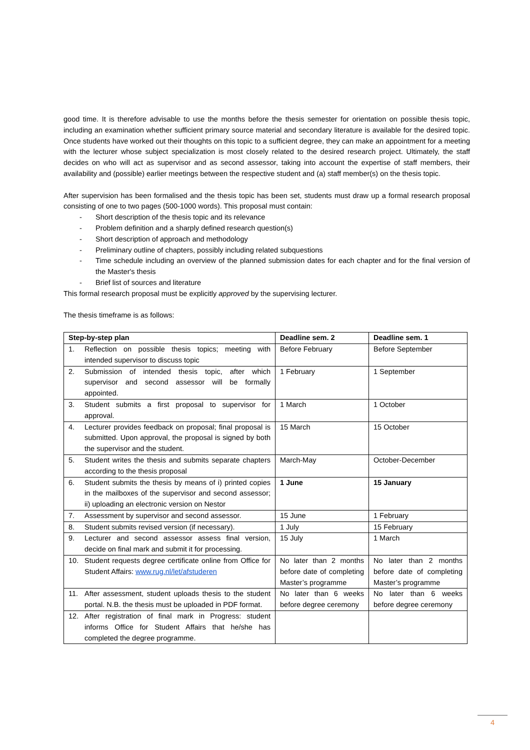good time. It is therefore advisable to use the months before the thesis semester for orientation on possible thesis topic, including an examination whether sufficient primary source material and secondary literature is available for the desired topic. Once students have worked out their thoughts on this topic to a sufficient degree, they can make an appointment for a meeting with the lecturer whose subject specialization is most closely related to the desired research project. Ultimately, the staff decides on who will act as supervisor and as second assessor, taking into account the expertise of staff members, their availability and (possible) earlier meetings between the respective student and (a) staff member(s) on the thesis topic.
After supervision has been formalised and the thesis topic has been set, students must draw up a formal research proposal consisting of one to two pages (500-1000 words). This proposal must contain:
- Short description of the thesis topic and its relevance
- Problem definition and a sharply defined research question(s)
- Short description of approach and methodology
- Preliminary outline of chapters, possibly including related subquestions
- Time schedule including an overview of the planned submission dates for each chapter and for the final version of the Master's thesis
- Brief list of sources and literature
This formal research proposal must be explicitly approved by the supervising lecturer.
The thesis timeframe is as follows:
| Step-by-step plan | Deadline sem. 2 | Deadline sem. 1 |
| --- | --- | --- |
| 1. Reflection on possible thesis topics; meeting with intended supervisor to discuss topic | Before February | Before September |
| 2. Submission of intended thesis topic, after which supervisor and second assessor will be formally appointed. | 1 February | 1 September |
| 3. Student submits a first proposal to supervisor for approval. | 1 March | 1 October |
| 4. Lecturer provides feedback on proposal; final proposal is submitted. Upon approval, the proposal is signed by both the supervisor and the student. | 15 March | 15 October |
| 5. Student writes the thesis and submits separate chapters according to the thesis proposal | March-May | October-December |
| 6. Student submits the thesis by means of i) printed copies in the mailboxes of the supervisor and second assessor; ii) uploading an electronic version on Nestor | 1 June | 15 January |
| 7. Assessment by supervisor and second assessor. | 15 June | 1 February |
| 8. Student submits revised version (if necessary). | 1 July | 15 February |
| 9. Lecturer and second assessor assess final version, decide on final mark and submit it for processing. | 15 July | 1 March |
| 10. Student requests degree certificate online from Office for Student Affairs: www.rug.nl/let/afstuderen | No later than 2 months before date of completing Master’s programme | No later than 2 months before date of completing Master’s programme |
| 11. After assessment, student uploads thesis to the student portal. N.B. the thesis must be uploaded in PDF format. | No later than 6 weeks before degree ceremony | No later than 6 weeks before degree ceremony |
| 12. After registration of final mark in Progress: student informs Office for Student Affairs that he/she has completed the degree programme. | | |
4